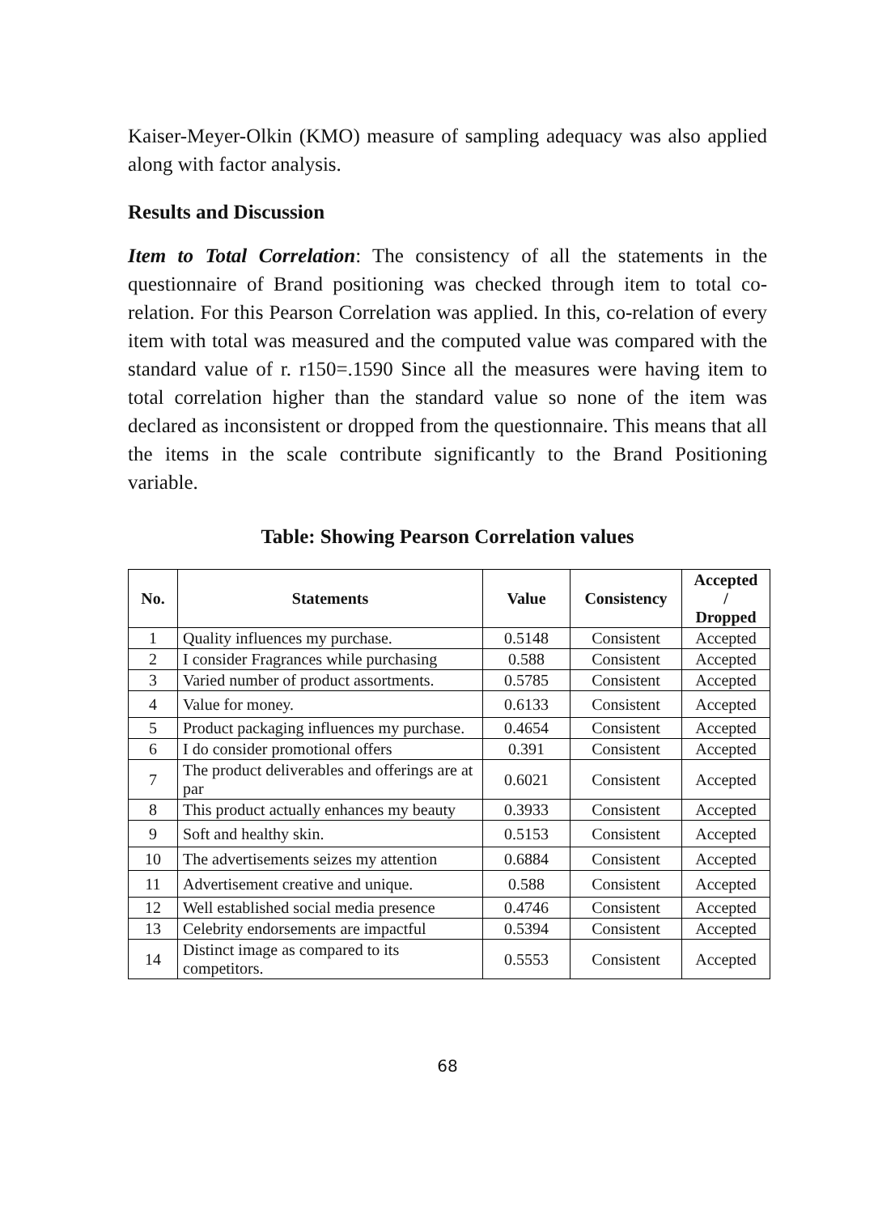Kaiser-Meyer-Olkin (KMO) measure of sampling adequacy was also applied along with factor analysis.
Results and Discussion
Item to Total Correlation: The consistency of all the statements in the questionnaire of Brand positioning was checked through item to total co-relation. For this Pearson Correlation was applied. In this, co-relation of every item with total was measured and the computed value was compared with the standard value of r. r150=.1590 Since all the measures were having item to total correlation higher than the standard value so none of the item was declared as inconsistent or dropped from the questionnaire. This means that all the items in the scale contribute significantly to the Brand Positioning variable.
Table: Showing Pearson Correlation values
| No. | Statements | Value | Consistency | Accepted / Dropped |
| --- | --- | --- | --- | --- |
| 1 | Quality influences my purchase. | 0.5148 | Consistent | Accepted |
| 2 | I consider Fragrances while purchasing | 0.588 | Consistent | Accepted |
| 3 | Varied number of product assortments. | 0.5785 | Consistent | Accepted |
| 4 | Value for money. | 0.6133 | Consistent | Accepted |
| 5 | Product packaging influences my purchase. | 0.4654 | Consistent | Accepted |
| 6 | I do consider promotional offers | 0.391 | Consistent | Accepted |
| 7 | The product deliverables and offerings are at par | 0.6021 | Consistent | Accepted |
| 8 | This product actually enhances my beauty | 0.3933 | Consistent | Accepted |
| 9 | Soft and healthy skin. | 0.5153 | Consistent | Accepted |
| 10 | The advertisements seizes my attention | 0.6884 | Consistent | Accepted |
| 11 | Advertisement creative and unique. | 0.588 | Consistent | Accepted |
| 12 | Well established social media presence | 0.4746 | Consistent | Accepted |
| 13 | Celebrity endorsements are impactful | 0.5394 | Consistent | Accepted |
| 14 | Distinct image as compared to its competitors. | 0.5553 | Consistent | Accepted |
68